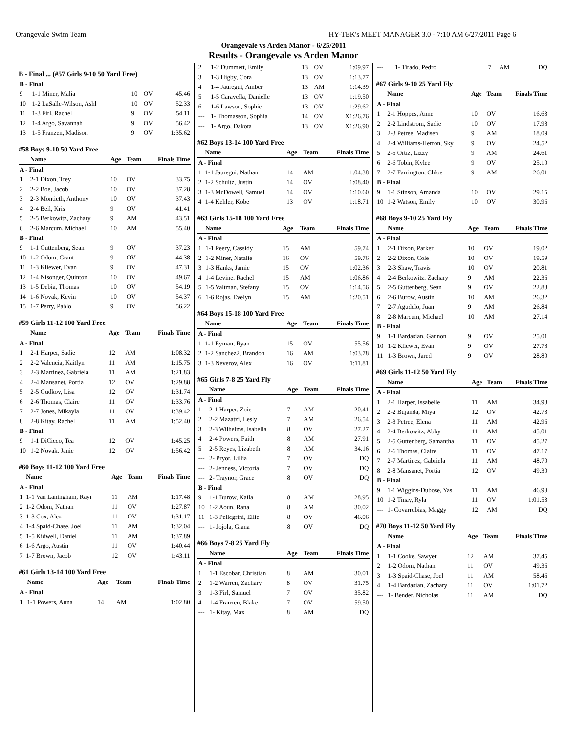Orangevale Swim Team HY-TEK's MEET MANAGER 3.0 - 7:10 AM 6/27/2011 Page 6
Orangevale vs Arden Manor - 6/25/2011
Results - Orangevale vs Arden Manor
B - Final ... (#57 Girls 9-10 50 Yard Free)
| B - Final | | | | |
| 9 | 1-1 Miner, Malia | 10 | OV | 45.46 |
| 10 | 1-2 LaSalle-Wilson, Ashl | 10 | OV | 52.33 |
| 11 | 1-3 Firl, Rachel | 9 | OV | 54.11 |
| 12 | 1-4 Argo, Savannah | 9 | OV | 56.42 |
| 13 | 1-5 Franzen, Madison | 9 | OV | 1:35.62 |
#58 Boys 9-10 50 Yard Free
| | Name | Age | Team | Finals Time |
| --- | --- | --- | --- | --- |
| A - Final | | | | |
| 1 | 2-1 Dixon, Trey | 10 | OV | 33.75 |
| 2 | 2-2 Boe, Jacob | 10 | OV | 37.28 |
| 3 | 2-3 Montieth, Anthony | 10 | OV | 37.43 |
| 4 | 2-4 Beil, Kris | 9 | OV | 41.41 |
| 5 | 2-5 Berkowitz, Zachary | 9 | AM | 43.51 |
| 6 | 2-6 Marcum, Michael | 10 | AM | 55.40 |
| B - Final | | | | |
| 9 | 1-1 Guttenberg, Sean | 9 | OV | 37.23 |
| 10 | 1-2 Odom, Grant | 9 | OV | 44.38 |
| 11 | 1-3 Kliewer, Evan | 9 | OV | 47.31 |
| 12 | 1-4 Nisonger, Quinton | 10 | OV | 49.67 |
| 13 | 1-5 Debia, Thomas | 10 | OV | 54.19 |
| 14 | 1-6 Novak, Kevin | 10 | OV | 54.37 |
| 15 | 1-7 Perry, Pablo | 9 | OV | 56.22 |
#59 Girls 11-12 100 Yard Free
| | Name | Age | Team | Finals Time |
| --- | --- | --- | --- | --- |
| A - Final | | | | |
| 1 | 2-1 Harper, Sadie | 12 | AM | 1:08.32 |
| 2 | 2-2 Valencia, Kaitlyn | 11 | AM | 1:15.75 |
| 3 | 2-3 Martinez, Gabriela | 11 | AM | 1:21.83 |
| 4 | 2-4 Mansanet, Portia | 12 | OV | 1:29.88 |
| 5 | 2-5 Gudkov, Lisa | 12 | OV | 1:31.74 |
| 6 | 2-6 Thomas, Claire | 11 | OV | 1:33.76 |
| 7 | 2-7 Jones, Mikayla | 11 | OV | 1:39.42 |
| 8 | 2-8 Kitay, Rachel | 11 | AM | 1:52.40 |
| B - Final | | | | |
| 9 | 1-1 DiCicco, Tea | 12 | OV | 1:45.25 |
| 10 | 1-2 Novak, Janie | 12 | OV | 1:56.42 |
#60 Boys 11-12 100 Yard Free
| | Name | Age | Team | Finals Time |
| --- | --- | --- | --- | --- |
| A - Final | | | | |
| 1 | 1-1 Van Laningham, Rayı | 11 | AM | 1:17.48 |
| 2 | 1-2 Odom, Nathan | 11 | OV | 1:27.87 |
| 3 | 1-3 Cox, Alex | 11 | OV | 1:31.17 |
| 4 | 1-4 Spaid-Chase, Joel | 11 | AM | 1:32.04 |
| 5 | 1-5 Kidwell, Daniel | 11 | AM | 1:37.89 |
| 6 | 1-6 Argo, Austin | 11 | OV | 1:40.44 |
| 7 | 1-7 Brown, Jacob | 12 | OV | 1:43.11 |
#61 Girls 13-14 100 Yard Free
| | Name | Age | Team | Finals Time |
| --- | --- | --- | --- | --- |
| A - Final | | | | |
| 1 | 1-1 Powers, Anna | 14 | AM | 1:02.80 |
| 2 | 1-2 Dummett, Emily | 13 | OV | 1:09.97 |
| 3 | 1-3 Higby, Cora | 13 | OV | 1:13.77 |
| 4 | 1-4 Jauregui, Amber | 13 | AM | 1:14.39 |
| 5 | 1-5 Caravella, Danielle | 13 | OV | 1:19.50 |
| 6 | 1-6 Lawson, Sophie | 13 | OV | 1:29.62 |
| --- | 1- Thomasson, Sophia | 14 | OV | X1:26.76 |
| --- | 1- Argo, Dakota | 13 | OV | X1:26.90 |
#62 Boys 13-14 100 Yard Free
| | Name | Age | Team | Finals Time |
| --- | --- | --- | --- | --- |
| A - Final | | | | |
| 1 | 1-1 Jauregui, Nathan | 14 | AM | 1:04.38 |
| 2 | 1-2 Schultz, Justin | 14 | OV | 1:08.40 |
| 3 | 1-3 McDowell, Samuel | 14 | OV | 1:10.60 |
| 4 | 1-4 Kehler, Kobe | 13 | OV | 1:18.71 |
#63 Girls 15-18 100 Yard Free
| | Name | Age | Team | Finals Time |
| --- | --- | --- | --- | --- |
| A - Final | | | | |
| 1 | 1-1 Peery, Cassidy | 15 | AM | 59.74 |
| 2 | 1-2 Miner, Natalie | 16 | OV | 59.76 |
| 3 | 1-3 Hanks, Jamie | 15 | OV | 1:02.36 |
| 4 | 1-4 Levine, Rachel | 15 | AM | 1:06.86 |
| 5 | 1-5 Valtman, Stefany | 15 | OV | 1:14.56 |
| 6 | 1-6 Rojas, Evelyn | 15 | AM | 1:20.51 |
#64 Boys 15-18 100 Yard Free
| | Name | Age | Team | Finals Time |
| --- | --- | --- | --- | --- |
| A - Final | | | | |
| 1 | 1-1 Eyman, Ryan | 15 | OV | 55.56 |
| 2 | 1-2 Sanchez2, Brandon | 16 | AM | 1:03.78 |
| 3 | 1-3 Neverov, Alex | 16 | OV | 1:11.81 |
#65 Girls 7-8 25 Yard Fly
| | Name | Age | Team | Finals Time |
| --- | --- | --- | --- | --- |
| A - Final | | | | |
| 1 | 2-1 Harper, Zoie | 7 | AM | 20.41 |
| 2 | 2-2 Mazatzi, Lesly | 7 | AM | 26.54 |
| 3 | 2-3 Wilhelms, Isabella | 8 | OV | 27.27 |
| 4 | 2-4 Powers, Faith | 8 | AM | 27.91 |
| 5 | 2-5 Reyes, Lizabeth | 8 | AM | 34.16 |
| --- | 2- Pryor, Lillia | 7 | OV | DQ |
| --- | 2- Jenness, Victoria | 7 | OV | DQ |
| --- | 2- Traynor, Grace | 8 | OV | DQ |
| B - Final | | | | |
| 9 | 1-1 Burow, Kaila | 8 | AM | 28.95 |
| 10 | 1-2 Aoun, Rana | 8 | AM | 30.02 |
| 11 | 1-3 Pellegrini, Ellie | 8 | OV | 46.06 |
| --- | 1- Jojola, Giana | 8 | OV | DQ |
#66 Boys 7-8 25 Yard Fly
| | Name | Age | Team | Finals Time |
| --- | --- | --- | --- | --- |
| A - Final | | | | |
| 1 | 1-1 Escobar, Christian | 8 | AM | 30.01 |
| 2 | 1-2 Warren, Zachary | 8 | OV | 31.75 |
| 3 | 1-3 Firl, Samuel | 7 | OV | 35.82 |
| 4 | 1-4 Franzen, Blake | 7 | OV | 59.50 |
| --- | 1- Kitay, Max | 8 | AM | DQ |
| --- | 1- Tirado, Pedro | 7 | AM | DQ |
#67 Girls 9-10 25 Yard Fly
| | Name | Age | Team | Finals Time |
| --- | --- | --- | --- | --- |
| A - Final | | | | |
| 1 | 2-1 Hoppes, Anne | 10 | OV | 16.63 |
| 2 | 2-2 Lindstrom, Sadie | 10 | OV | 17.98 |
| 3 | 2-3 Petree, Madisen | 9 | AM | 18.09 |
| 4 | 2-4 Williams-Herron, Sky | 9 | OV | 24.52 |
| 5 | 2-5 Ortiz, Lizzy | 9 | AM | 24.61 |
| 6 | 2-6 Tobin, Kylee | 9 | OV | 25.10 |
| 7 | 2-7 Farrington, Chloe | 9 | AM | 26.01 |
| B - Final | | | | |
| 9 | 1-1 Stinson, Amanda | 10 | OV | 29.15 |
| 10 | 1-2 Watson, Emily | 10 | OV | 30.96 |
#68 Boys 9-10 25 Yard Fly
| | Name | Age | Team | Finals Time |
| --- | --- | --- | --- | --- |
| A - Final | | | | |
| 1 | 2-1 Dixon, Parker | 10 | OV | 19.02 |
| 2 | 2-2 Dixon, Cole | 10 | OV | 19.59 |
| 3 | 2-3 Shaw, Travis | 10 | OV | 20.81 |
| 4 | 2-4 Berkowitz, Zachary | 9 | AM | 22.36 |
| 5 | 2-5 Guttenberg, Sean | 9 | OV | 22.88 |
| 6 | 2-6 Burow, Austin | 10 | AM | 26.32 |
| 7 | 2-7 Agudelo, Juan | 9 | AM | 26.84 |
| 8 | 2-8 Marcum, Michael | 10 | AM | 27.14 |
| B - Final | | | | |
| 9 | 1-1 Bardasian, Gannon | 9 | OV | 25.01 |
| 10 | 1-2 Kliewer, Evan | 9 | OV | 27.78 |
| 11 | 1-3 Brown, Jared | 9 | OV | 28.80 |
#69 Girls 11-12 50 Yard Fly
| | Name | Age | Team | Finals Time |
| --- | --- | --- | --- | --- |
| A - Final | | | | |
| 1 | 2-1 Harper, Issabelle | 11 | AM | 34.98 |
| 2 | 2-2 Bujanda, Miya | 12 | OV | 42.73 |
| 3 | 2-3 Petree, Elena | 11 | AM | 42.96 |
| 4 | 2-4 Berkowitz, Abby | 11 | AM | 45.01 |
| 5 | 2-5 Guttenberg, Samantha | 11 | OV | 45.27 |
| 6 | 2-6 Thomas, Claire | 11 | OV | 47.17 |
| 7 | 2-7 Martinez, Gabriela | 11 | AM | 48.70 |
| 8 | 2-8 Mansanet, Portia | 12 | OV | 49.30 |
| B - Final | | | | |
| 9 | 1-1 Wiggins-Dubose, Yas | 11 | AM | 46.93 |
| 10 | 1-2 Tinay, Ryla | 11 | OV | 1:01.53 |
| --- | 1- Covarrubias, Maggy | 12 | AM | DQ |
#70 Boys 11-12 50 Yard Fly
| | Name | Age | Team | Finals Time |
| --- | --- | --- | --- | --- |
| A - Final | | | | |
| 1 | 1-1 Cooke, Sawyer | 12 | AM | 37.45 |
| 2 | 1-2 Odom, Nathan | 11 | OV | 49.36 |
| 3 | 1-3 Spaid-Chase, Joel | 11 | AM | 58.46 |
| 4 | 1-4 Bardasian, Zachary | 11 | OV | 1:01.72 |
| --- | 1- Bender, Nicholas | 11 | AM | DQ |